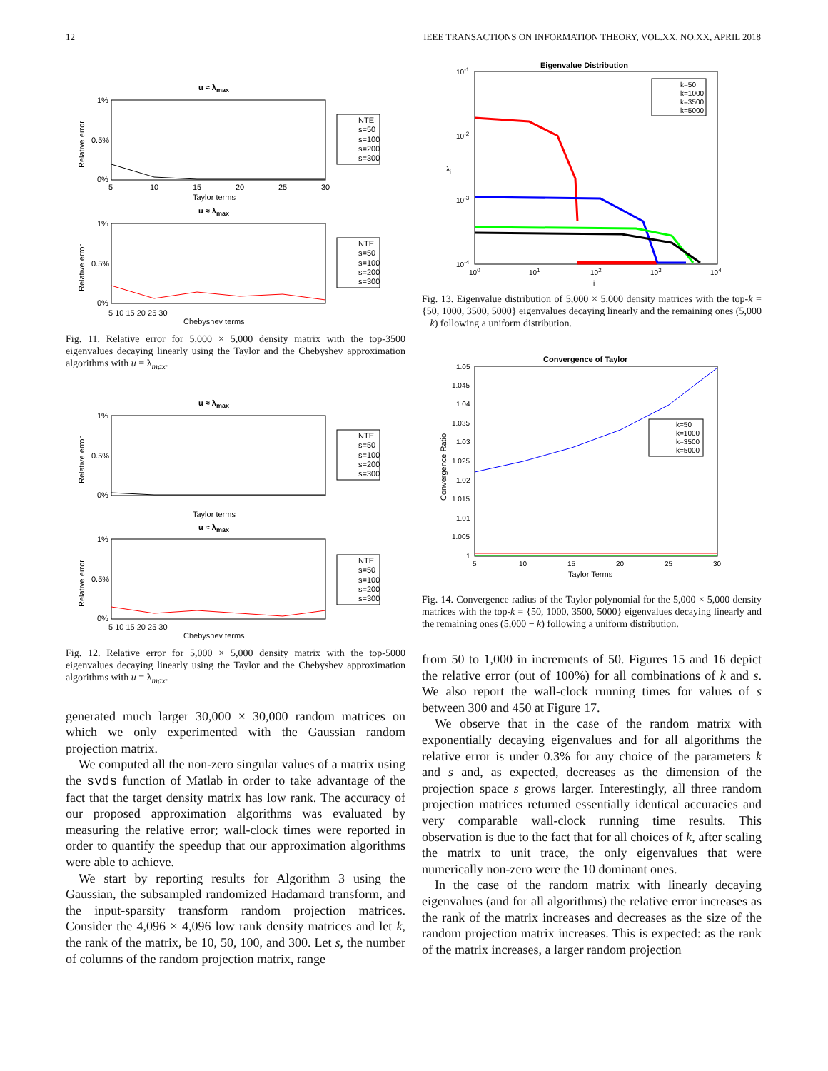12 IEEE TRANSACTIONS ON INFORMATION THEORY, VOL.XX, NO.XX, APRIL 2018
u ≈ λmax
1%
0.5%
0%
5
10
15
20
25
30
Taylor terms
Relative error
NTE
s=50
s=100
s=200
s=300
u ≈ λmax
1%
0.5%
0%
Relative error
NTE
s=50
s=100
s=200
s=300
5 10 15 20 25 30
Chebyshev terms
Fig. 11. Relative error for 5,000 × 5,000 density matrix with the top-3500 eigenvalues decaying linearly using the Taylor and the Chebyshev approximation algorithms with u = λ<sub>max</sub>.
u ≈ λmax
1%
0.5%
0%
Taylor terms
Relative error
NTE
s=50
s=100
s=200
s=300
u ≈ λmax
1%
0.5%
0%
Relative error
NTE
s=50
s=100
s=200
s=300
5 10 15 20 25 30
Chebyshev terms
Fig. 12. Relative error for 5,000 × 5,000 density matrix with the top-5000 eigenvalues decaying linearly using the Taylor and the Chebyshev approximation algorithms with u = λ<sub>max</sub>.
generated much larger 30,000 × 30,000 random matrices on which we only experimented with the Gaussian random projection matrix.
We computed all the non-zero singular values of a matrix using the svds function of Matlab in order to take advantage of the fact that the target density matrix has low rank. The accuracy of our proposed approximation algorithms was evaluated by measuring the relative error; wall-clock times were reported in order to quantify the speedup that our approximation algorithms were able to achieve.
We start by reporting results for Algorithm 3 using the Gaussian, the subsampled randomized Hadamard transform, and the input-sparsity transform random projection matrices. Consider the 4,096 × 4,096 low rank density matrices and let k, the rank of the matrix, be 10, 50, 100, and 300. Let s, the number of columns of the random projection matrix, range
Eigenvalue Distribution
10-1
10-2
10-3
10-4
100
101
102
103
104
i
λi
k=50
k=1000
k=3500
k=5000
Fig. 13. Eigenvalue distribution of 5,000 × 5,000 density matrices with the top-k = {50, 1000, 3500, 5000} eigenvalues decaying linearly and the remaining ones (5,000 − k) following a uniform distribution.
Convergence of Taylor
1.05
1.045
1.04
1.035
1.03
1.025
1.02
1.015
1.01
1.005
1
5
10
15
20
25
30
Taylor Terms
Convergence Ratio
k=50
k=1000
k=3500
k=5000
Fig. 14. Convergence radius of the Taylor polynomial for the 5,000 × 5,000 density matrices with the top-k = {50, 1000, 3500, 5000} eigenvalues decaying linearly and the remaining ones (5,000 − k) following a uniform distribution.
from 50 to 1,000 in increments of 50. Figures 15 and 16 depict the relative error (out of 100%) for all combinations of k and s. We also report the wall-clock running times for values of s between 300 and 450 at Figure 17.
We observe that in the case of the random matrix with exponentially decaying eigenvalues and for all algorithms the relative error is under 0.3% for any choice of the parameters k and s and, as expected, decreases as the dimension of the projection space s grows larger. Interestingly, all three random projection matrices returned essentially identical accuracies and very comparable wall-clock running time results. This observation is due to the fact that for all choices of k, after scaling the matrix to unit trace, the only eigenvalues that were numerically non-zero were the 10 dominant ones.
In the case of the random matrix with linearly decaying eigenvalues (and for all algorithms) the relative error increases as the rank of the matrix increases and decreases as the size of the random projection matrix increases. This is expected: as the rank of the matrix increases, a larger random projection